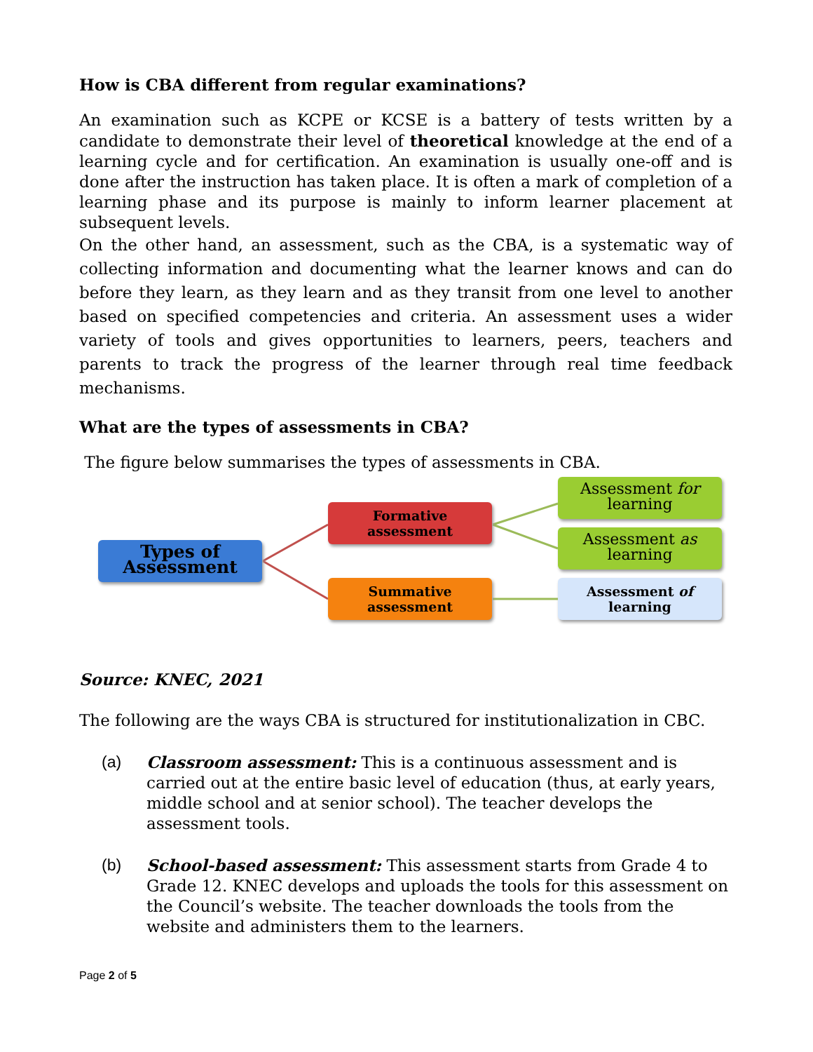How is CBA different from regular examinations?
An examination such as KCPE or KCSE is a battery of tests written by a candidate to demonstrate their level of theoretical knowledge at the end of a learning cycle and for certification. An examination is usually one-off and is done after the instruction has taken place. It is often a mark of completion of a learning phase and its purpose is mainly to inform learner placement at subsequent levels.
On the other hand, an assessment, such as the CBA, is a systematic way of collecting information and documenting what the learner knows and can do before they learn, as they learn and as they transit from one level to another based on specified competencies and criteria. An assessment uses a wider variety of tools and gives opportunities to learners, peers, teachers and parents to track the progress of the learner through real time feedback mechanisms.
What are the types of assessments in CBA?
The figure below summarises the types of assessments in CBA.
Types of Assessment
Formative assessment
Summative assessment
Assessment for learning
Assessment as learning
Assessment of learning
Source: KNEC, 2021
The following are the ways CBA is structured for institutionalization in CBC.
(a) Classroom assessment: This is a continuous assessment and is carried out at the entire basic level of education (thus, at early years, middle school and at senior school). The teacher develops the assessment tools.
(b) School-based assessment: This assessment starts from Grade 4 to Grade 12. KNEC develops and uploads the tools for this assessment on the Council’s website. The teacher downloads the tools from the website and administers them to the learners.
Page 2 of 5